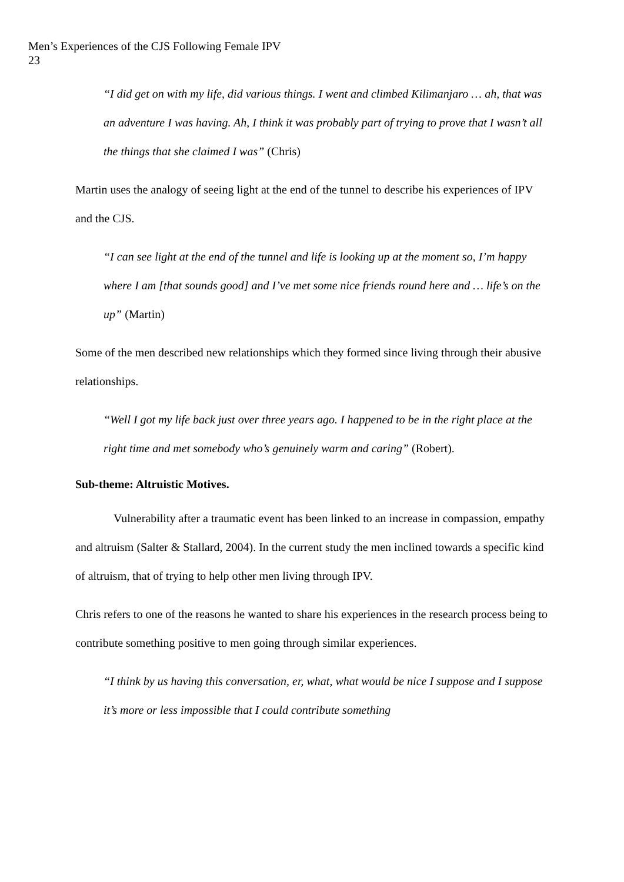Men’s Experiences of the CJS Following Female IPV
23
“I did get on with my life, did various things. I went and climbed Kilimanjaro … ah, that was an adventure I was having. Ah, I think it was probably part of trying to prove that I wasn’t all the things that she claimed I was” (Chris)
Martin uses the analogy of seeing light at the end of the tunnel to describe his experiences of IPV and the CJS.
“I can see light at the end of the tunnel and life is looking up at the moment so, I’m happy where I am [that sounds good] and I’ve met some nice friends round here and … life’s on the up” (Martin)
Some of the men described new relationships which they formed since living through their abusive relationships.
“Well I got my life back just over three years ago. I happened to be in the right place at the right time and met somebody who’s genuinely warm and caring” (Robert).
Sub-theme: Altruistic Motives.
Vulnerability after a traumatic event has been linked to an increase in compassion, empathy and altruism (Salter & Stallard, 2004). In the current study the men inclined towards a specific kind of altruism, that of trying to help other men living through IPV.
Chris refers to one of the reasons he wanted to share his experiences in the research process being to contribute something positive to men going through similar experiences.
“I think by us having this conversation, er, what, what would be nice I suppose and I suppose it’s more or less impossible that I could contribute something